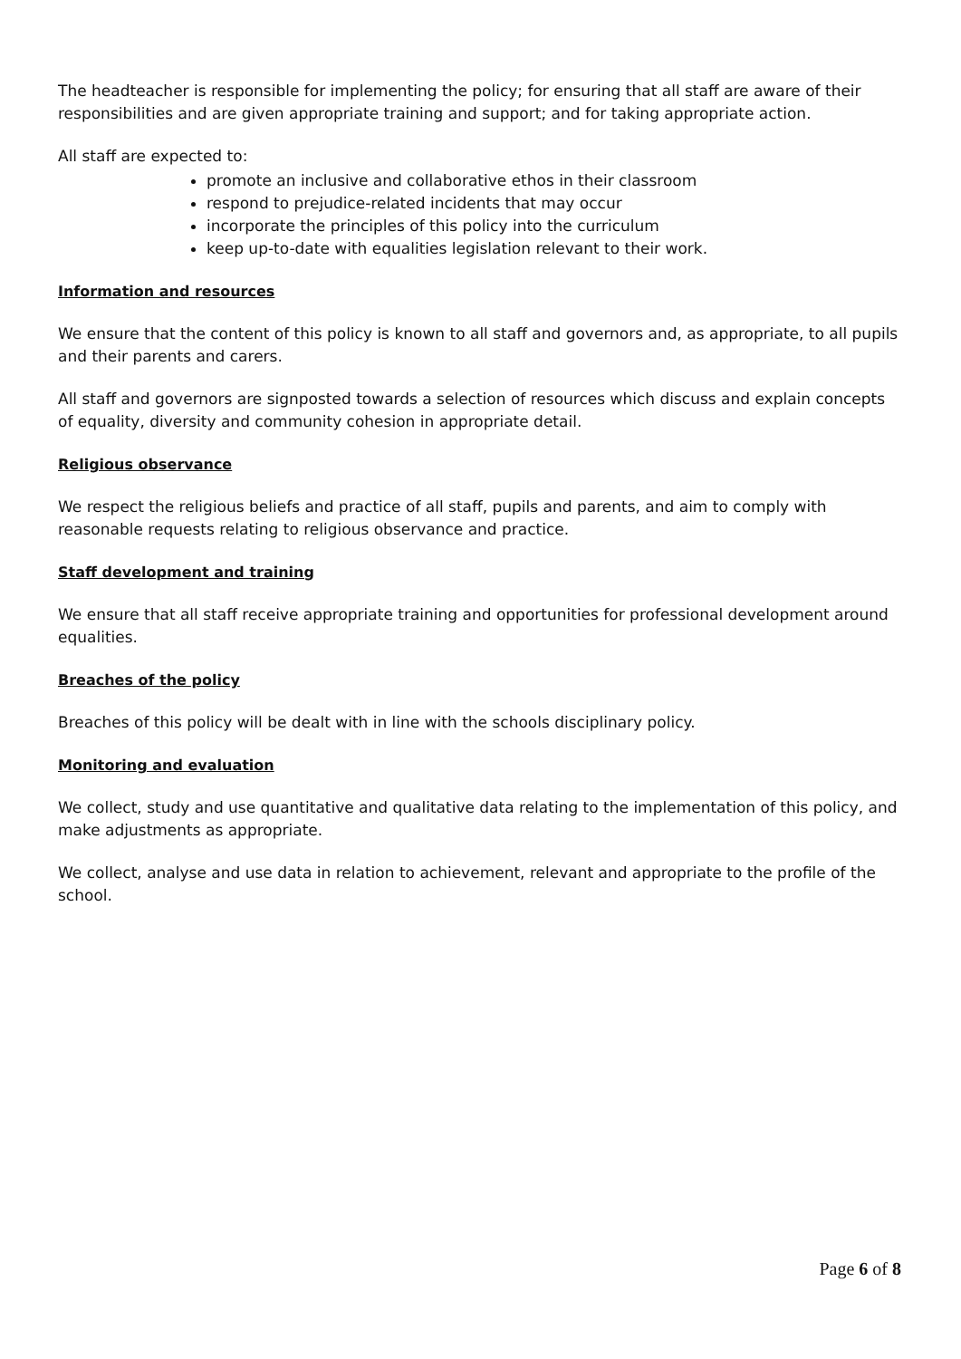The headteacher is responsible for implementing the policy; for ensuring that all staff are aware of their responsibilities and are given appropriate training and support; and for taking appropriate action.
All staff are expected to:
promote an inclusive and collaborative ethos in their classroom
respond to prejudice-related incidents that may occur
incorporate the principles of this policy into the curriculum
keep up-to-date with equalities legislation relevant to their work.
Information and resources
We ensure that the content of this policy is known to all staff and governors and, as appropriate, to all pupils and their parents and carers.
All staff and governors are signposted towards a selection of resources which discuss and explain concepts of equality, diversity and community cohesion in appropriate detail.
Religious observance
We respect the religious beliefs and practice of all staff, pupils and parents, and aim to comply with reasonable requests relating to religious observance and practice.
Staff development and training
We ensure that all staff receive appropriate training and opportunities for professional development around equalities.
Breaches of the policy
Breaches of this policy will be dealt with in line with the schools disciplinary policy.
Monitoring and evaluation
We collect, study and use quantitative and qualitative data relating to the implementation of this policy, and make adjustments as appropriate.
We collect, analyse and use data in relation to achievement, relevant and appropriate to the profile of the school.
Page 6 of 8